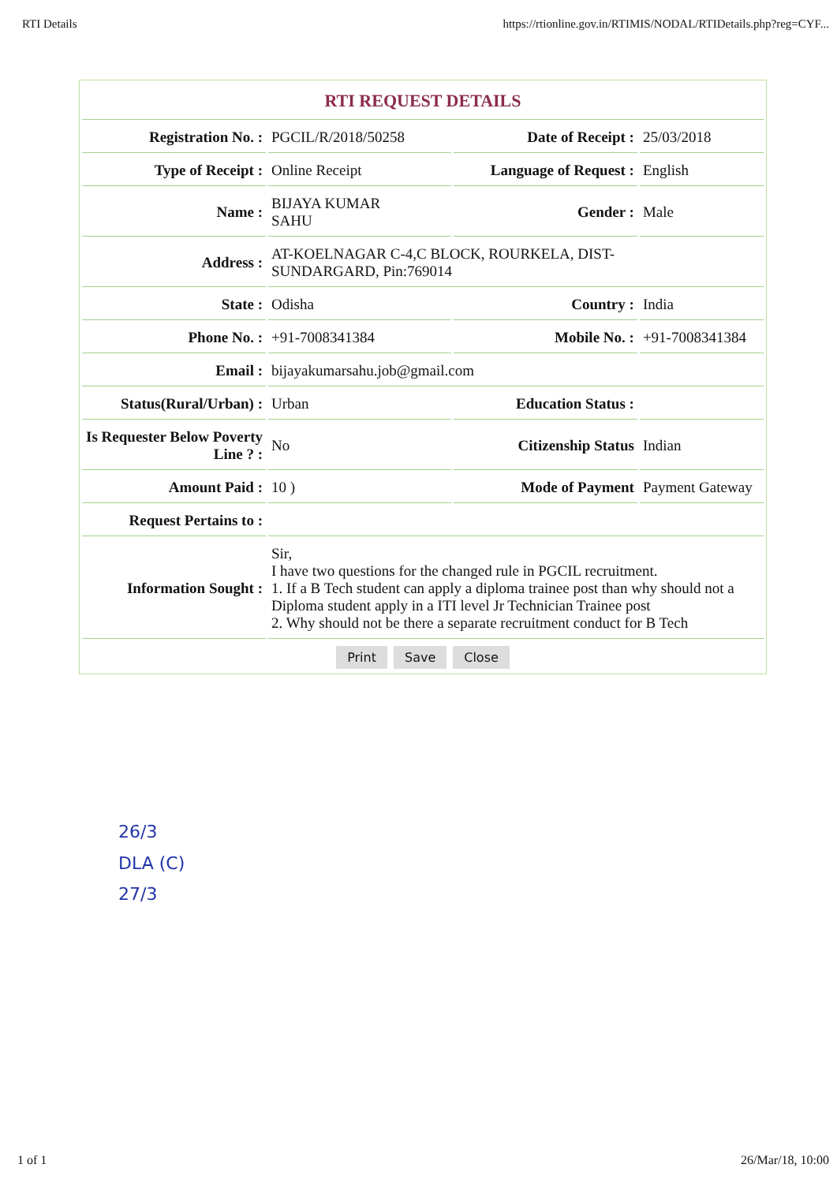RTI Details https://rtionline.gov.in/RTIMIS/NODAL/RTIDetails.php?reg=CYF...
| RTI REQUEST DETAILS | | | |
| --- | --- | --- | --- |
| Registration No. : | PGCIL/R/2018/50258 | Date of Receipt : | 25/03/2018 |
| Type of Receipt : | Online Receipt | Language of Request : | English |
| Name : | BIJAYA KUMAR SAHU | Gender : | Male |
| Address : | AT-KOELNAGAR C-4,C BLOCK, ROURKELA, DIST- SUNDARGARD, Pin:769014 | | |
| State : | Odisha | Country : | India |
| Phone No. : | +91-7008341384 | Mobile No. : | +91-7008341384 |
| Email : | bijayakumarsahu.job@gmail.com | | |
| Status(Rural/Urban) : | Urban | Education Status : | |
| Is Requester Below Poverty Line ? : | No | Citizenship Status | Indian |
| Amount Paid : | 10 ) | Mode of Payment | Payment Gateway |
| Request Pertains to : | | | |
| Information Sought : | Sir, I have two questions for the changed rule in PGCIL recruitment. 1. If a B Tech student can apply a diploma trainee post than why should not a Diploma student apply in a ITI level Jr Technician Trainee post 2. Why should not be there a separate recruitment conduct for B Tech | | |
Print Save Close
26/3
DLA (C)
27/3
1 of 1 26/Mar/18, 10:00